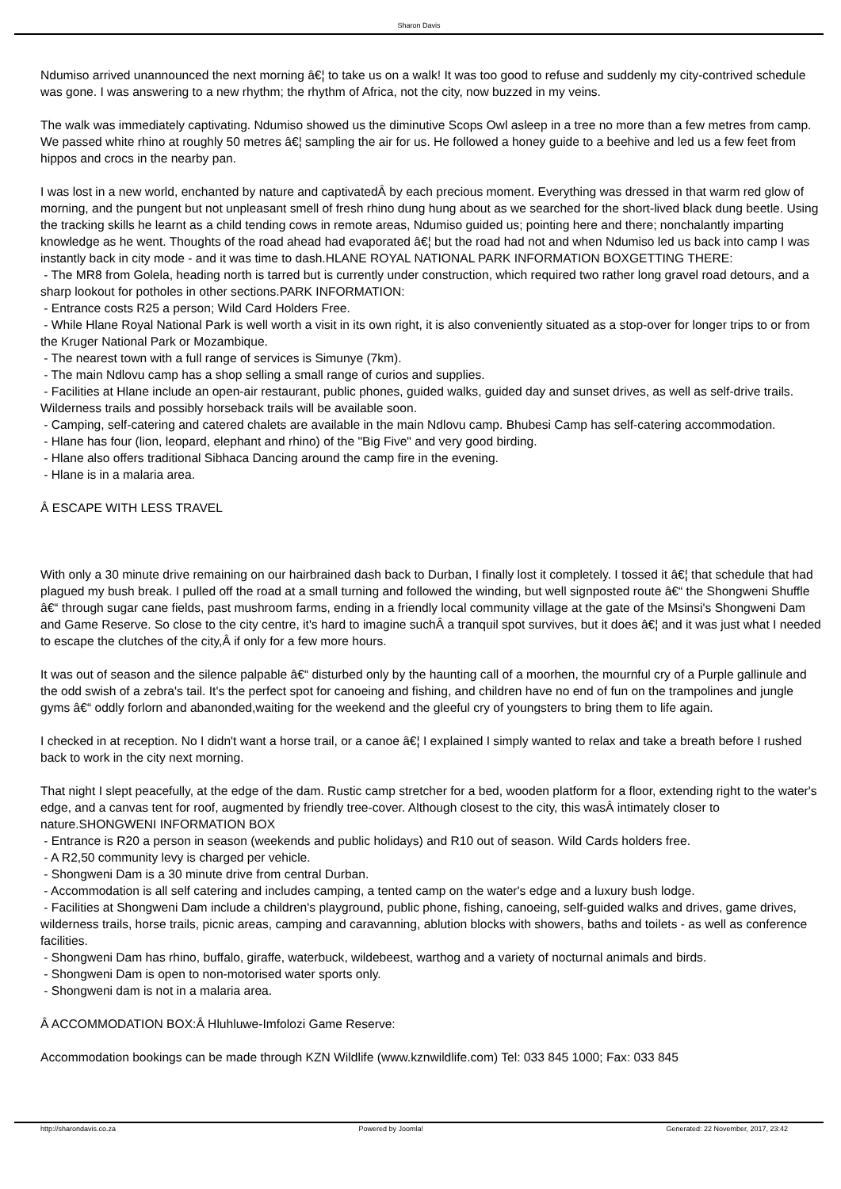Sharon Davis
Ndumiso arrived unannounced the next morning â€¦ to take us on a walk! It was too good to refuse and suddenly my city-contrived schedule was gone. I was answering to a new rhythm; the rhythm of Africa, not the city, now buzzed in my veins.
The walk was immediately captivating. Ndumiso showed us the diminutive Scops Owl asleep in a tree no more than a few metres from camp. We passed white rhino at roughly 50 metres â€¦ sampling the air for us. He followed a honey guide to a beehive and led us a few feet from hippos and crocs in the nearby pan.
I was lost in a new world, enchanted by nature and captivatedÂ by each precious moment. Everything was dressed in that warm red glow of morning, and the pungent but not unpleasant smell of fresh rhino dung hung about as we searched for the short-lived black dung beetle. Using the tracking skills he learnt as a child tending cows in remote areas, Ndumiso guided us; pointing here and there; nonchalantly imparting knowledge as he went. Thoughts of the road ahead had evaporated â€¦ but the road had not and when Ndumiso led us back into camp I was instantly back in city mode - and it was time to dash.HLANE ROYAL NATIONAL PARK INFORMATION BOXGETTING THERE:
- The MR8 from Golela, heading north is tarred but is currently under construction, which required two rather long gravel road detours, and a sharp lookout for potholes in other sections.PARK INFORMATION:
- Entrance costs R25 a person; Wild Card Holders Free.
- While Hlane Royal National Park is well worth a visit in its own right, it is also conveniently situated as a stop-over for longer trips to or from the Kruger National Park or Mozambique.
- The nearest town with a full range of services is Simunye (7km).
- The main Ndlovu camp has a shop selling a small range of curios and supplies.
- Facilities at Hlane include an open-air restaurant, public phones, guided walks, guided day and sunset drives, as well as self-drive trails. Wilderness trails and possibly horseback trails will be available soon.
- Camping, self-catering and catered chalets are available in the main Ndlovu camp. Bhubesi Camp has self-catering accommodation.
- Hlane has four (lion, leopard, elephant and rhino) of the "Big Five" and very good birding.
- Hlane also offers traditional Sibhaca Dancing around the camp fire in the evening.
- Hlane is in a malaria area.
Â ESCAPE WITH LESS TRAVEL
With only a 30 minute drive remaining on our hairbrained dash back to Durban, I finally lost it completely. I tossed it â€¦ that schedule that had plagued my bush break. I pulled off the road at a small turning and followed the winding, but well signposted route â€“ the Shongweni Shuffle â€“ through sugar cane fields, past mushroom farms, ending in a friendly local community village at the gate of the Msinsi's Shongweni Dam and Game Reserve. So close to the city centre, it's hard to imagine suchÂ a tranquil spot survives, but it does â€¦ and it was just what I needed to escape the clutches of the city,Â if only for a few more hours.
It was out of season and the silence palpable â€“ disturbed only by the haunting call of a moorhen, the mournful cry of a Purple gallinule and the odd swish of a zebra's tail. It's the perfect spot for canoeing and fishing, and children have no end of fun on the trampolines and jungle gyms â€“ oddly forlorn and abanonded,waiting for the weekend and the gleeful cry of youngsters to bring them to life again.
I checked in at reception. No I didn't want a horse trail, or a canoe â€¦ I explained I simply wanted to relax and take a breath before I rushed back to work in the city next morning.
That night I slept peacefully, at the edge of the dam. Rustic camp stretcher for a bed, wooden platform for a floor, extending right to the water's edge, and a canvas tent for roof, augmented by friendly tree-cover. Although closest to the city, this wasÂ intimately closer to nature.SHONGWENI INFORMATION BOX
- Entrance is R20 a person in season (weekends and public holidays) and R10 out of season. Wild Cards holders free.
- A R2,50 community levy is charged per vehicle.
- Shongweni Dam is a 30 minute drive from central Durban.
- Accommodation is all self catering and includes camping, a tented camp on the water's edge and a luxury bush lodge.
- Facilities at Shongweni Dam include a children's playground, public phone, fishing, canoeing, self-guided walks and drives, game drives, wilderness trails, horse trails, picnic areas, camping and caravanning, ablution blocks with showers, baths and toilets - as well as conference facilities.
- Shongweni Dam has rhino, buffalo, giraffe, waterbuck, wildebeest, warthog and a variety of nocturnal animals and birds.
- Shongweni Dam is open to non-motorised water sports only.
- Shongweni dam is not in a malaria area.
Â ACCOMMODATION BOX:Â Hluhluwe-Imfolozi Game Reserve:
Accommodation bookings can be made through KZN Wildlife (www.kznwildlife.com) Tel: 033 845 1000; Fax: 033 845
http://sharondavis.co.za Powered by Joomla! Generated: 22 November, 2017, 23:42